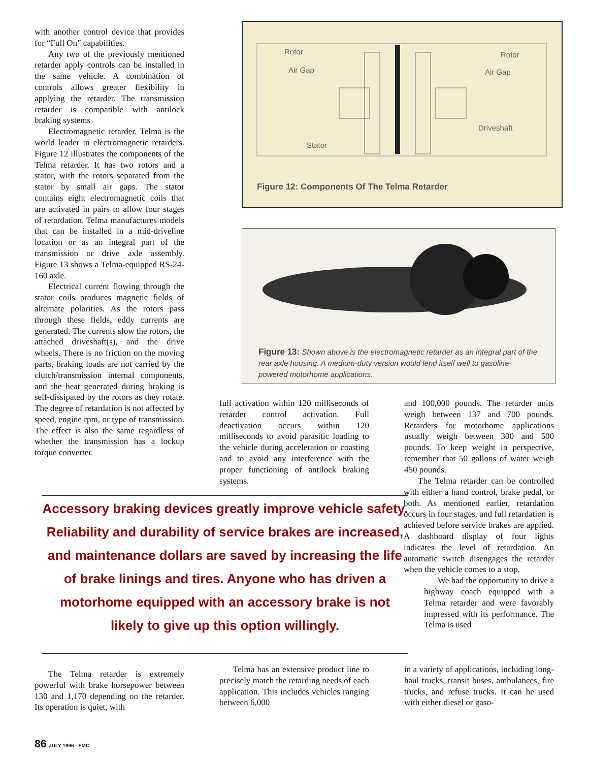with another control device that provides for “Full On” capabilities.
Any two of the previously mentioned retarder apply controls can be installed in the same vehicle. A combination of controls allows greater flexibility in applying the retarder. The transmission retarder is compatible with antilock braking systems
Electromagnetic retarder. Telma is the world leader in electromagnetic retarders. Figure 12 illustrates the components of the Telma retarder. It has two rotors and a stator, with the rotors separated from the stator by small air gaps. The stator contains eight electromagnetic coils that are activated in pairs to allow four stages of retardation. Telma manufactures models that can be installed in a mid-driveline location or as an integral part of the transmission or drive axle assembly. Figure 13 shows a Telma-equipped RS-24-160 axle.
Electrical current flowing through the stator coils produces magnetic fields of alternate polarities. As the rotors pass through these fields, eddy currents are generated. The currents slow the rotors, the attached driveshaft(s), and the drive wheels. There is no friction on the moving parts, braking loads are not carried by the clutch/transmission internal components, and the heat generated during braking is self-dissipated by the rotors as they rotate. The degree of retardation is not affected by speed, engine rpm, or type of transmission. The effect is also the same regardless of whether the transmission has a lockup torque converter.
Rotor
Rotor
Air Gap
Air Gap
Driveshaft
Stator
Figure 12: Components Of The Telma Retarder
Figure 13: Shown above is the electromagnetic retarder as an integral part of the rear axle housing. A medium-duty version would lend itself well to gasoline-powered motorhome applications.
full activation within 120 milliseconds of retarder control activation. Full deactivation occurs within 120 milliseconds to avoid parasitic loading to the vehicle during acceleration or coasting and to avoid any interference with the proper functioning of antilock braking systems.
and 100,000 pounds. The retarder units weigh between 137 and 700 pounds. Retarders for motorhome applications usually weigh between 300 and 500 pounds. To keep weight in perspective, remember that 50 gallons of water weigh 450 pounds.
Accessory braking devices greatly improve vehicle safety. Reliability and durability of service brakes are increased, and maintenance dollars are saved by increasing the life of brake linings and tires. Anyone who has driven a motorhome equipped with an accessory brake is not likely to give up this option willingly.
The Telma retarder can be controlled with either a hand control, brake pedal, or both. As mentioned earlier, retardation occurs in four stages, and full retardation is achieved before service brakes are applied. A dashboard display of four lights indicates the level of retardation. An automatic switch disengages the retarder when the vehicle comes to a stop.
We had the opportunity to drive a highway coach equipped with a Telma retarder and were favorably impressed with its performance. The Telma is used
in a variety of applications, including long-haul trucks, transit buses, ambulances, fire trucks, and refuse trucks. It can he used with either diesel or gaso-
The Telma retarder is extremely powerful with brake horsepower between 130 and 1,170 depending on the retarder. Its operation is quiet, with
Telma has an extensive product line to precisely match the retarding needs of each application. This includes vehicles ranging between 6,000
86 JULY 1996 · FMC